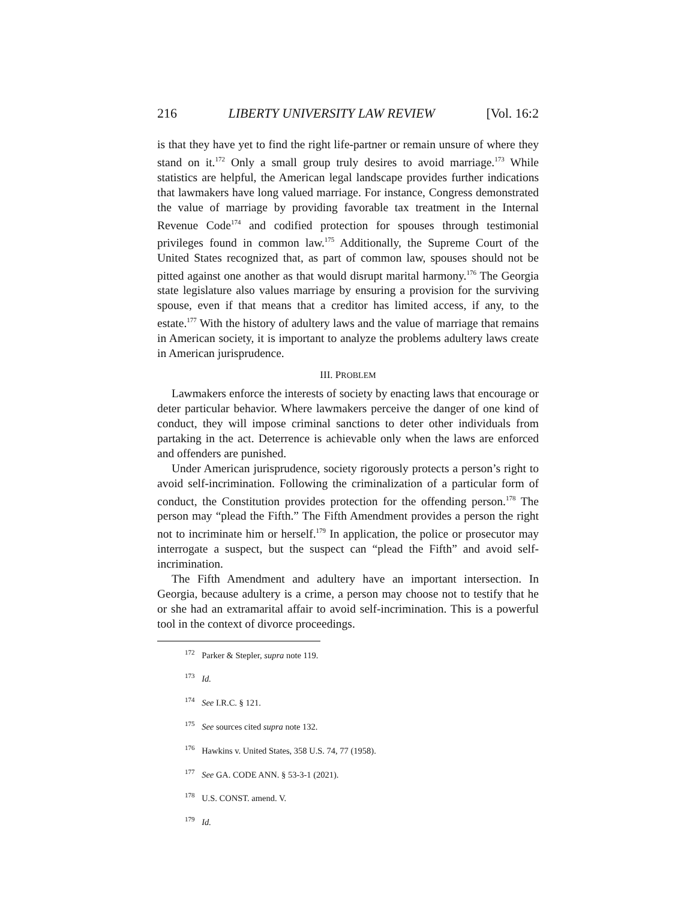216 LIBERTY UNIVERSITY LAW REVIEW [Vol. 16:2
is that they have yet to find the right life-partner or remain unsure of where they stand on it.<sup>172</sup> Only a small group truly desires to avoid marriage.<sup>173</sup> While statistics are helpful, the American legal landscape provides further indications that lawmakers have long valued marriage. For instance, Congress demonstrated the value of marriage by providing favorable tax treatment in the Internal Revenue Code<sup>174</sup> and codified protection for spouses through testimonial privileges found in common law.<sup>175</sup> Additionally, the Supreme Court of the United States recognized that, as part of common law, spouses should not be pitted against one another as that would disrupt marital harmony.<sup>176</sup> The Georgia state legislature also values marriage by ensuring a provision for the surviving spouse, even if that means that a creditor has limited access, if any, to the estate.<sup>177</sup> With the history of adultery laws and the value of marriage that remains in American society, it is important to analyze the problems adultery laws create in American jurisprudence.
III. PROBLEM
Lawmakers enforce the interests of society by enacting laws that encourage or deter particular behavior. Where lawmakers perceive the danger of one kind of conduct, they will impose criminal sanctions to deter other individuals from partaking in the act. Deterrence is achievable only when the laws are enforced and offenders are punished.
Under American jurisprudence, society rigorously protects a person’s right to avoid self-incrimination. Following the criminalization of a particular form of conduct, the Constitution provides protection for the offending person.<sup>178</sup> The person may “plead the Fifth.” The Fifth Amendment provides a person the right not to incriminate him or herself.<sup>179</sup> In application, the police or prosecutor may interrogate a suspect, but the suspect can “plead the Fifth” and avoid self-incrimination.
The Fifth Amendment and adultery have an important intersection. In Georgia, because adultery is a crime, a person may choose not to testify that he or she had an extramarital affair to avoid self-incrimination. This is a powerful tool in the context of divorce proceedings.
<sup>172</sup> Parker & Stepler, supra note 119.
<sup>173</sup> Id.
<sup>174</sup> See I.R.C. § 121.
<sup>175</sup> See sources cited supra note 132.
<sup>176</sup> Hawkins v. United States, 358 U.S. 74, 77 (1958).
<sup>177</sup> See GA. CODE ANN. § 53-3-1 (2021).
<sup>178</sup> U.S. CONST. amend. V.
<sup>179</sup> Id.